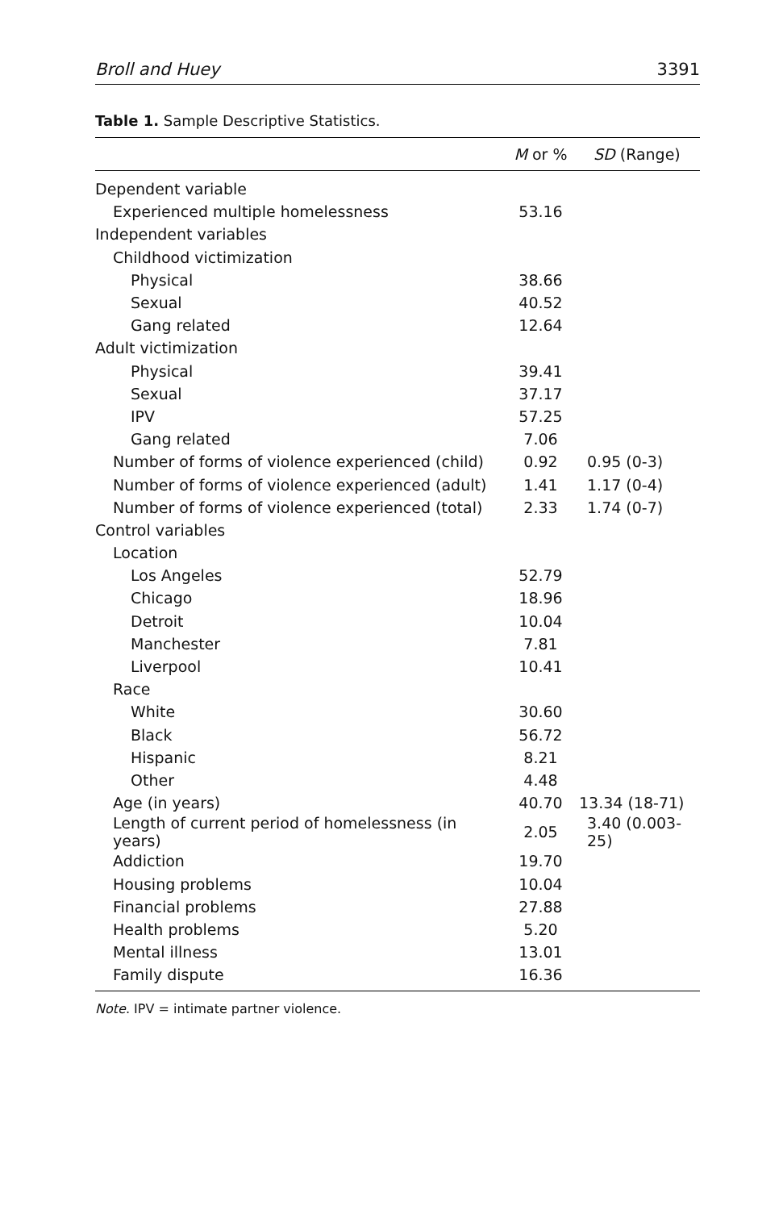Broll and Huey 3391
Table 1. Sample Descriptive Statistics.
| | M or % | SD (Range) |
| --- | --- | --- |
| Dependent variable | | |
| Experienced multiple homelessness | 53.16 | |
| Independent variables | | |
| Childhood victimization | | |
| Physical | 38.66 | |
| Sexual | 40.52 | |
| Gang related | 12.64 | |
| Adult victimization | | |
| Physical | 39.41 | |
| Sexual | 37.17 | |
| IPV | 57.25 | |
| Gang related | 7.06 | |
| Number of forms of violence experienced (child) | 0.92 | 0.95 (0-3) |
| Number of forms of violence experienced (adult) | 1.41 | 1.17 (0-4) |
| Number of forms of violence experienced (total) | 2.33 | 1.74 (0-7) |
| Control variables | | |
| Location | | |
| Los Angeles | 52.79 | |
| Chicago | 18.96 | |
| Detroit | 10.04 | |
| Manchester | 7.81 | |
| Liverpool | 10.41 | |
| Race | | |
| White | 30.60 | |
| Black | 56.72 | |
| Hispanic | 8.21 | |
| Other | 4.48 | |
| Age (in years) | 40.70 | 13.34 (18-71) |
| Length of current period of homelessness (in years) | 2.05 | 3.40 (0.003-25) |
| Addiction | 19.70 | |
| Housing problems | 10.04 | |
| Financial problems | 27.88 | |
| Health problems | 5.20 | |
| Mental illness | 13.01 | |
| Family dispute | 16.36 | |
Note. IPV = intimate partner violence.